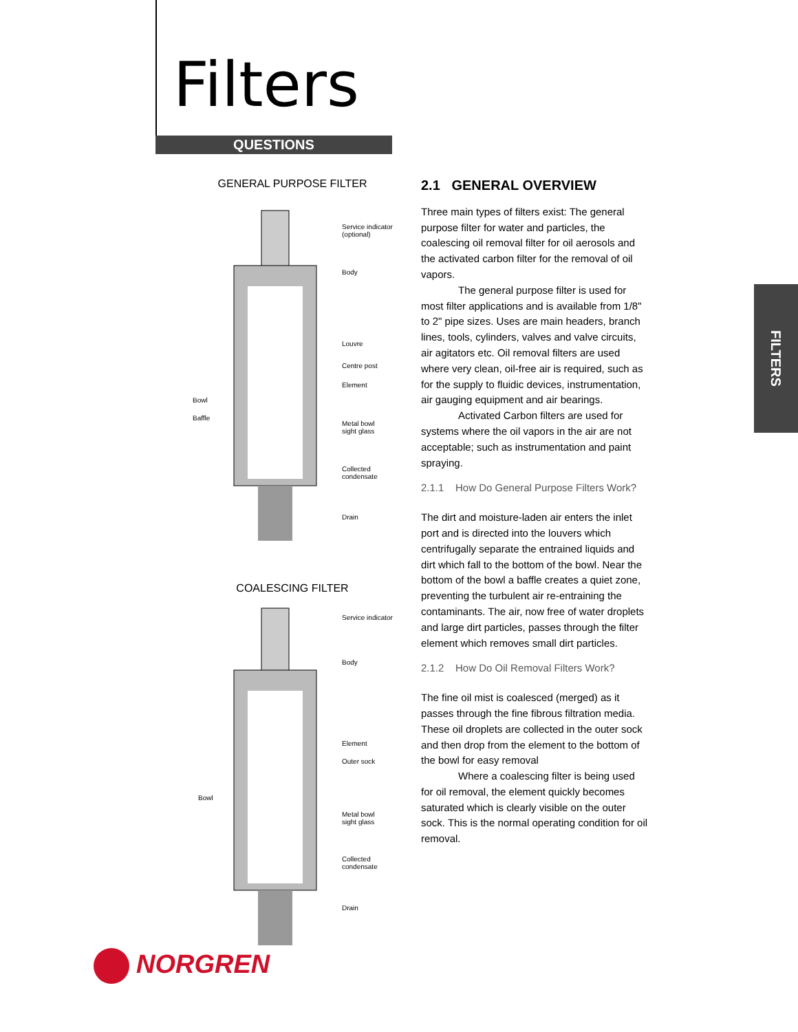Filters
QUESTIONS
GENERAL PURPOSE FILTER
Service indicator
(optional)
Body
Louvre
Centre post
Element
Bowl
Baffle
Metal bowl
sight glass
Collected
condensate
Drain
COALESCING FILTER
Service indicator
Body
Element
Outer sock
Bowl
Metal bowl
sight glass
Collected
condensate
Drain
2.1 GENERAL OVERVIEW
Three main types of filters exist: The general purpose filter for water and particles, the coalescing oil removal filter for oil aerosols and the activated carbon filter for the removal of oil vapors.
The general purpose filter is used for most filter applications and is available from 1/8" to 2" pipe sizes. Uses are main headers, branch lines, tools, cylinders, valves and valve circuits, air agitators etc. Oil removal filters are used where very clean, oil-free air is required, such as for the supply to fluidic devices, instrumentation, air gauging equipment and air bearings.
Activated Carbon filters are used for systems where the oil vapors in the air are not acceptable; such as instrumentation and paint spraying.
2.1.1 How Do General Purpose Filters Work?
The dirt and moisture-laden air enters the inlet port and is directed into the louvers which centrifugally separate the entrained liquids and dirt which fall to the bottom of the bowl. Near the bottom of the bowl a baffle creates a quiet zone, preventing the turbulent air re-entraining the contaminants. The air, now free of water droplets and large dirt particles, passes through the filter element which removes small dirt particles.
2.1.2 How Do Oil Removal Filters Work?
The fine oil mist is coalesced (merged) as it passes through the fine fibrous filtration media. These oil droplets are collected in the outer sock and then drop from the element to the bottom of the bowl for easy removal
Where a coalescing filter is being used for oil removal, the element quickly becomes saturated which is clearly visible on the outer sock. This is the normal operating condition for oil removal.
FILTERS
NORGREN